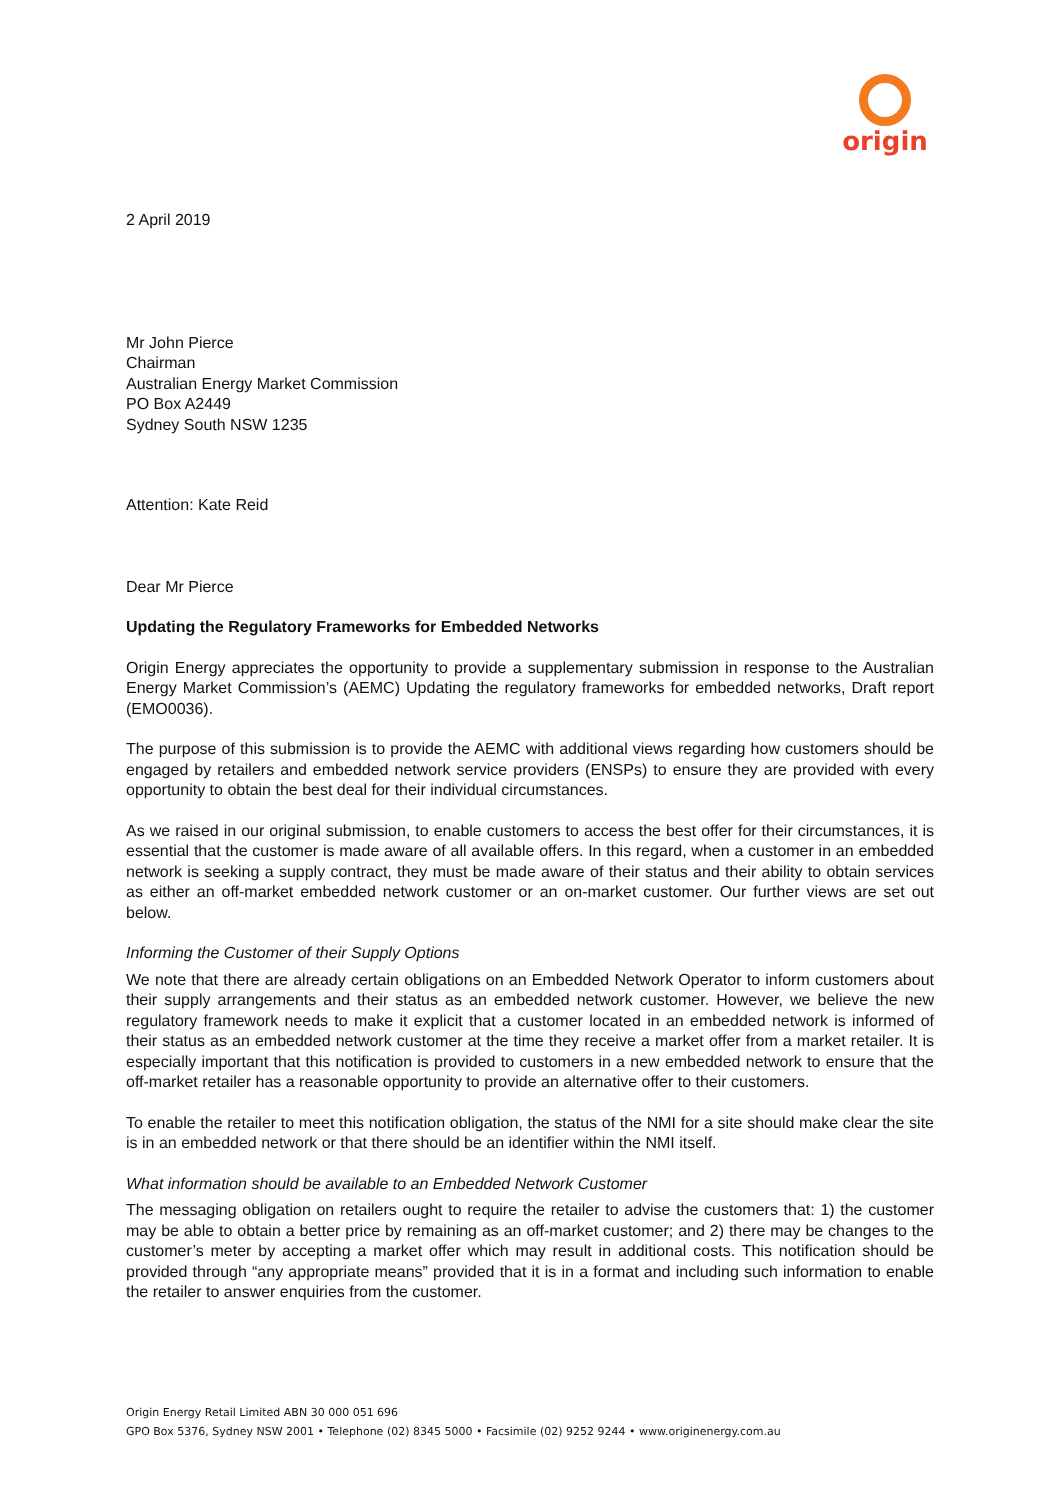origin
2 April 2019
Mr John Pierce
Chairman
Australian Energy Market Commission
PO Box A2449
Sydney South NSW 1235
Attention: Kate Reid
Dear Mr Pierce
Updating the Regulatory Frameworks for Embedded Networks
Origin Energy appreciates the opportunity to provide a supplementary submission in response to the Australian Energy Market Commission’s (AEMC) Updating the regulatory frameworks for embedded networks, Draft report (EMO0036).
The purpose of this submission is to provide the AEMC with additional views regarding how customers should be engaged by retailers and embedded network service providers (ENSPs) to ensure they are provided with every opportunity to obtain the best deal for their individual circumstances.
As we raised in our original submission, to enable customers to access the best offer for their circumstances, it is essential that the customer is made aware of all available offers. In this regard, when a customer in an embedded network is seeking a supply contract, they must be made aware of their status and their ability to obtain services as either an off-market embedded network customer or an on-market customer. Our further views are set out below.
Informing the Customer of their Supply Options
We note that there are already certain obligations on an Embedded Network Operator to inform customers about their supply arrangements and their status as an embedded network customer. However, we believe the new regulatory framework needs to make it explicit that a customer located in an embedded network is informed of their status as an embedded network customer at the time they receive a market offer from a market retailer. It is especially important that this notification is provided to customers in a new embedded network to ensure that the off-market retailer has a reasonable opportunity to provide an alternative offer to their customers.
To enable the retailer to meet this notification obligation, the status of the NMI for a site should make clear the site is in an embedded network or that there should be an identifier within the NMI itself.
What information should be available to an Embedded Network Customer
The messaging obligation on retailers ought to require the retailer to advise the customers that: 1) the customer may be able to obtain a better price by remaining as an off-market customer; and 2) there may be changes to the customer’s meter by accepting a market offer which may result in additional costs. This notification should be provided through “any appropriate means” provided that it is in a format and including such information to enable the retailer to answer enquiries from the customer.
Origin Energy Retail Limited ABN 30 000 051 696
GPO Box 5376, Sydney NSW 2001 • Telephone (02) 8345 5000 • Facsimile (02) 9252 9244 • www.originenergy.com.au